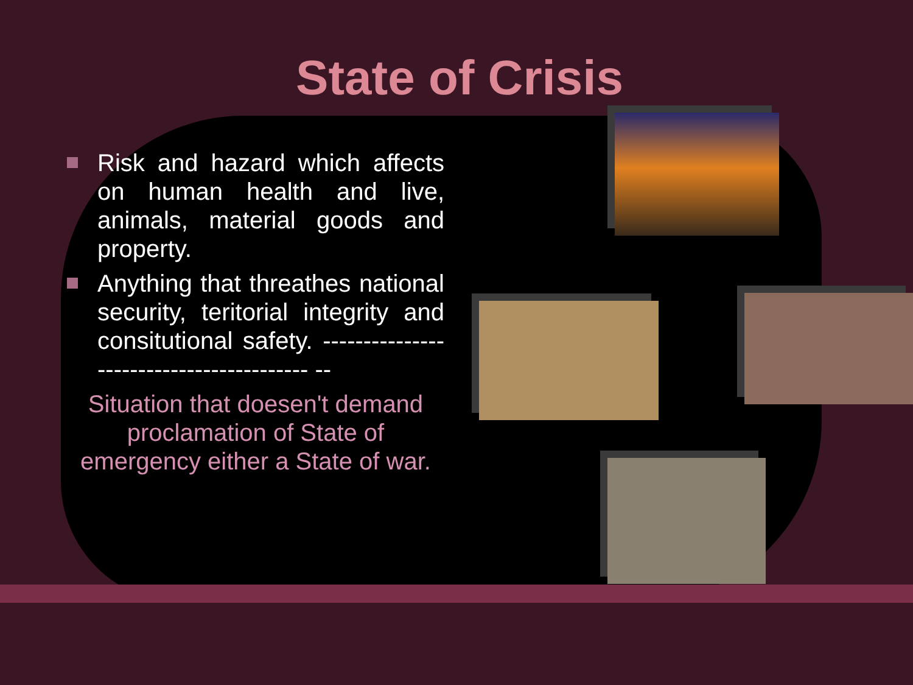State of Crisis
Risk and hazard which affects on human health and live, animals, material goods and property.
Anything that threathes national security, teritorial integrity and consitutional safety. ----------------------------------------- --
Situation that doesen't demand proclamation of State of emergency either a State of war.